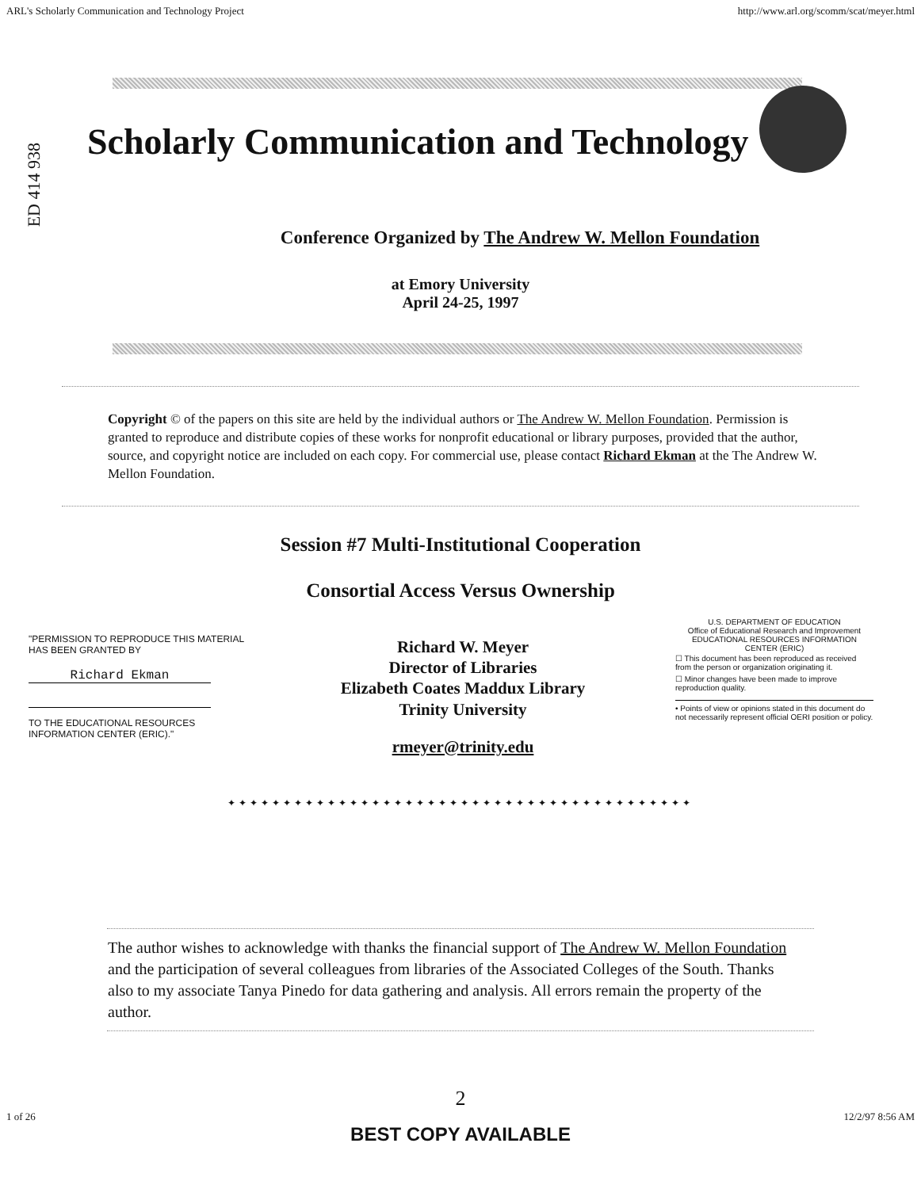ARL's Scholarly Communication and Technology Project http://www.arl.org/scomm/scat/meyer.html
ED 414 938
Scholarly Communication and Technology
Conference Organized by The Andrew W. Mellon Foundation
at Emory University
April 24-25, 1997
Copyright © of the papers on this site are held by the individual authors or The Andrew W. Mellon Foundation. Permission is granted to reproduce and distribute copies of these works for nonprofit educational or library purposes, provided that the author, source, and copyright notice are included on each copy. For commercial use, please contact Richard Ekman at the The Andrew W. Mellon Foundation.
Session #7 Multi-Institutional Cooperation
Consortial Access Versus Ownership
"PERMISSION TO REPRODUCE THIS MATERIAL HAS BEEN GRANTED BY
Richard Ekman
TO THE EDUCATIONAL RESOURCES INFORMATION CENTER (ERIC)."
Richard W. Meyer
Director of Libraries
Elizabeth Coates Maddux Library
Trinity University
rmeyer@trinity.edu
U.S. DEPARTMENT OF EDUCATION
Office of Educational Research and Improvement
EDUCATIONAL RESOURCES INFORMATION CENTER (ERIC)
☐ This document has been reproduced as received from the person or organization originating it.
☐ Minor changes have been made to improve reproduction quality.
• Points of view or opinions stated in this document do not necessarily represent official OERI position or policy.
✦✦✦✦✦✦✦✦✦✦✦✦✦✦✦✦✦✦✦✦✦✦✦✦✦✦✦✦✦✦✦✦✦✦✦✦✦✦✦✦✦✦
The author wishes to acknowledge with thanks the financial support of The Andrew W. Mellon Foundation and the participation of several colleagues from libraries of the Associated Colleges of the South. Thanks also to my associate Tanya Pinedo for data gathering and analysis. All errors remain the property of the author.
2
1 of 26 12/2/97 8:56 AM
BEST COPY AVAILABLE